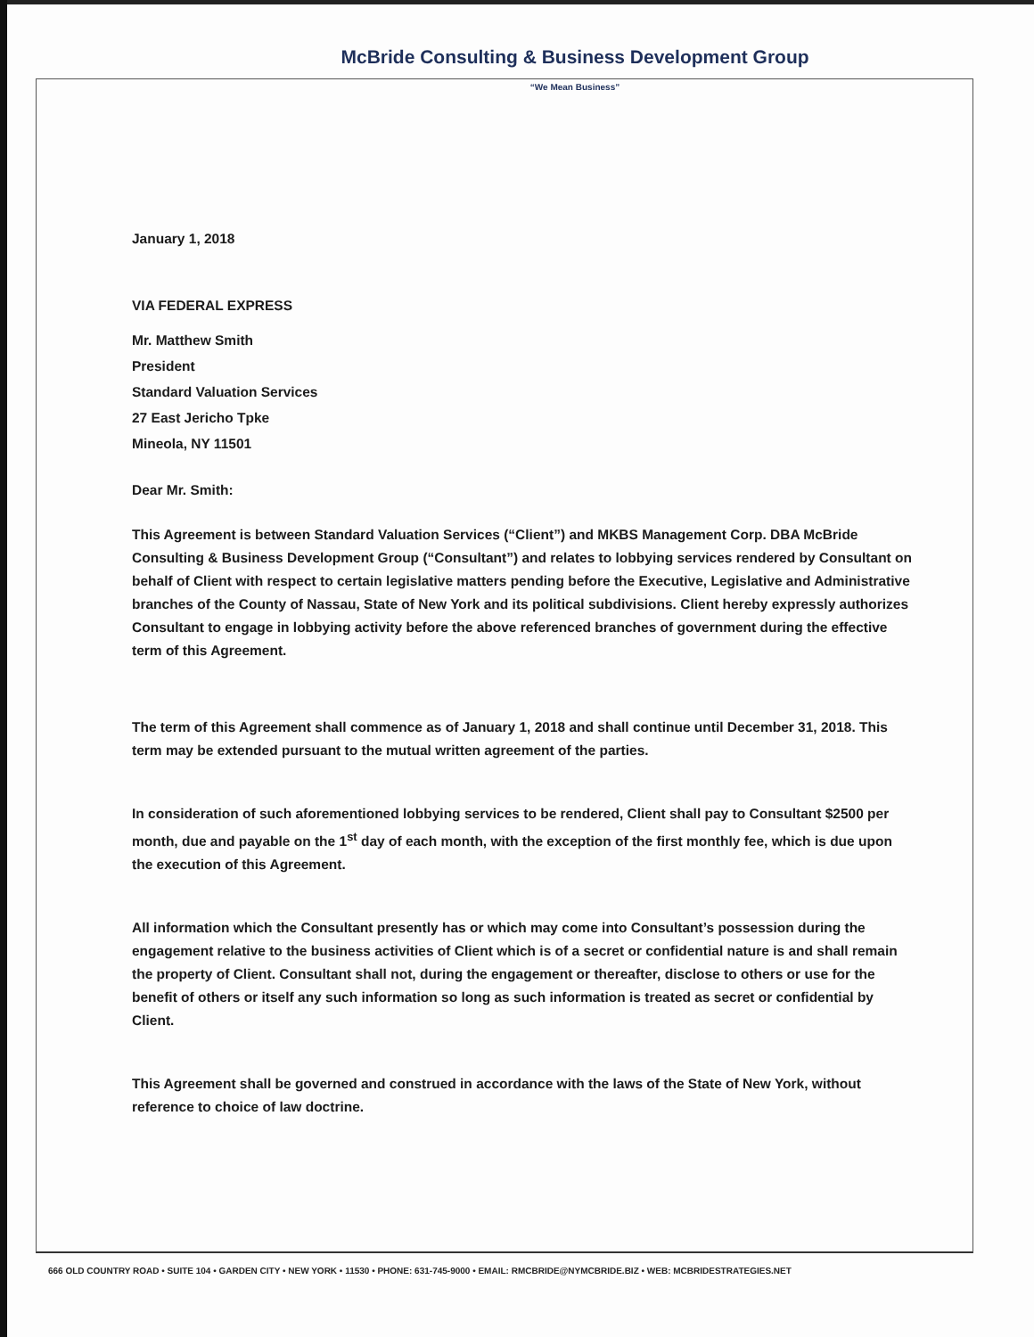McBride Consulting & Business Development Group
“We Mean Business”
January 1, 2018
VIA FEDERAL EXPRESS
Mr. Matthew Smith
President
Standard Valuation Services
27 East Jericho Tpke
Mineola, NY 11501
Dear Mr. Smith:
This Agreement is between Standard Valuation Services (“Client”) and MKBS Management Corp. DBA McBride Consulting & Business Development Group (“Consultant”) and relates to lobbying services rendered by Consultant on behalf of Client with respect to certain legislative matters pending before the Executive, Legislative and Administrative branches of the County of Nassau, State of New York and its political subdivisions. Client hereby expressly authorizes Consultant to engage in lobbying activity before the above referenced branches of government during the effective term of this Agreement.
The term of this Agreement shall commence as of January 1, 2018 and shall continue until December 31, 2018. This term may be extended pursuant to the mutual written agreement of the parties.
In consideration of such aforementioned lobbying services to be rendered, Client shall pay to Consultant $2500 per month, due and payable on the 1<sup>st</sup> day of each month, with the exception of the first monthly fee, which is due upon the execution of this Agreement.
All information which the Consultant presently has or which may come into Consultant’s possession during the engagement relative to the business activities of Client which is of a secret or confidential nature is and shall remain the property of Client. Consultant shall not, during the engagement or thereafter, disclose to others or use for the benefit of others or itself any such information so long as such information is treated as secret or confidential by Client.
This Agreement shall be governed and construed in accordance with the laws of the State of New York, without reference to choice of law doctrine.
666 OLD COUNTRY ROAD • SUITE 104 • GARDEN CITY • NEW YORK • 11530 • PHONE: 631-745-9000 • EMAIL: RMCBRIDE@NYMCBRIDE.BIZ • WEB: MCBRIDESTRATEGIES.NET